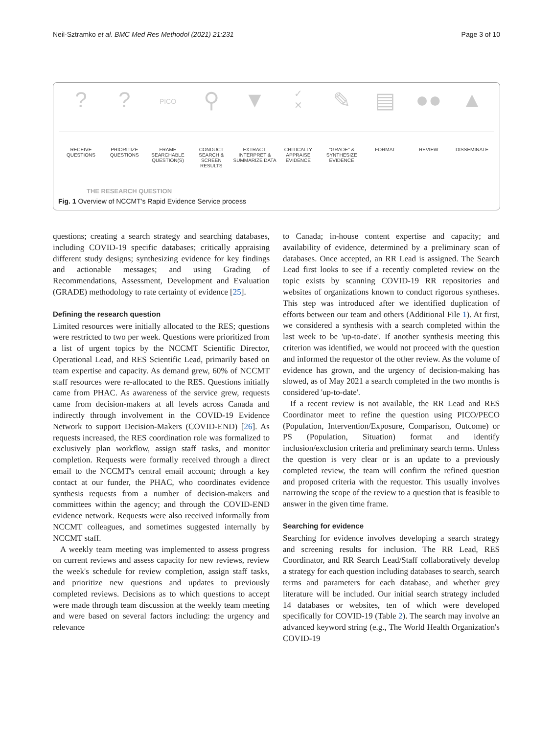Neil-Sztramko et al. BMC Med Res Methodol (2021) 21:231 Page 3 of 10
? ?
PICO
⚲ ▼
✓
✕
✎ ▤ ●● ▲
RECEIVE QUESTIONS PRIORITIZE QUESTIONS FRAME SEARCHABLE QUESTION(S) CONDUCT SEARCH & SCREEN RESULTS
EXTRACT, INTERPRET & SUMMARIZE DATA
CRITICALLY APPRAISE EVIDENCE "GRADE" & SYNTHESIZE EVIDENCE FORMAT REVIEW DISSEMINATE
THE RESEARCH QUESTION
Fig. 1 Overview of NCCMT's Rapid Evidence Service process
questions; creating a search strategy and searching databases, including COVID-19 specific databases; critically appraising different study designs; synthesizing evidence for key findings and actionable messages; and using Grading of Recommendations, Assessment, Development and Evaluation (GRADE) methodology to rate certainty of evidence [25].
Defining the research question
Limited resources were initially allocated to the RES; questions were restricted to two per week. Questions were prioritized from a list of urgent topics by the NCCMT Scientific Director, Operational Lead, and RES Scientific Lead, primarily based on team expertise and capacity. As demand grew, 60% of NCCMT staff resources were re-allocated to the RES. Questions initially came from PHAC. As awareness of the service grew, requests came from decision-makers at all levels across Canada and indirectly through involvement in the COVID-19 Evidence Network to support Decision-Makers (COVID-END) [26]. As requests increased, the RES coordination role was formalized to exclusively plan workflow, assign staff tasks, and monitor completion. Requests were formally received through a direct email to the NCCMT's central email account; through a key contact at our funder, the PHAC, who coordinates evidence synthesis requests from a number of decision-makers and committees within the agency; and through the COVID-END evidence network. Requests were also received informally from NCCMT colleagues, and sometimes suggested internally by NCCMT staff.
A weekly team meeting was implemented to assess progress on current reviews and assess capacity for new reviews, review the week's schedule for review completion, assign staff tasks, and prioritize new questions and updates to previously completed reviews. Decisions as to which questions to accept were made through team discussion at the weekly team meeting and were based on several factors including: the urgency and relevance
to Canada; in-house content expertise and capacity; and availability of evidence, determined by a preliminary scan of databases. Once accepted, an RR Lead is assigned. The Search Lead first looks to see if a recently completed review on the topic exists by scanning COVID-19 RR repositories and websites of organizations known to conduct rigorous syntheses. This step was introduced after we identified duplication of efforts between our team and others (Additional File 1). At first, we considered a synthesis with a search completed within the last week to be 'up-to-date'. If another synthesis meeting this criterion was identified, we would not proceed with the question and informed the requestor of the other review. As the volume of evidence has grown, and the urgency of decision-making has slowed, as of May 2021 a search completed in the two months is considered 'up-to-date'.
If a recent review is not available, the RR Lead and RES Coordinator meet to refine the question using PICO/PECO (Population, Intervention/Exposure, Comparison, Outcome) or PS (Population, Situation) format and identify inclusion/exclusion criteria and preliminary search terms. Unless the question is very clear or is an update to a previously completed review, the team will confirm the refined question and proposed criteria with the requestor. This usually involves narrowing the scope of the review to a question that is feasible to answer in the given time frame.
Searching for evidence
Searching for evidence involves developing a search strategy and screening results for inclusion. The RR Lead, RES Coordinator, and RR Search Lead/Staff collaboratively develop a strategy for each question including databases to search, search terms and parameters for each database, and whether grey literature will be included. Our initial search strategy included 14 databases or websites, ten of which were developed specifically for COVID-19 (Table 2). The search may involve an advanced keyword string (e.g., The World Health Organization's COVID-19